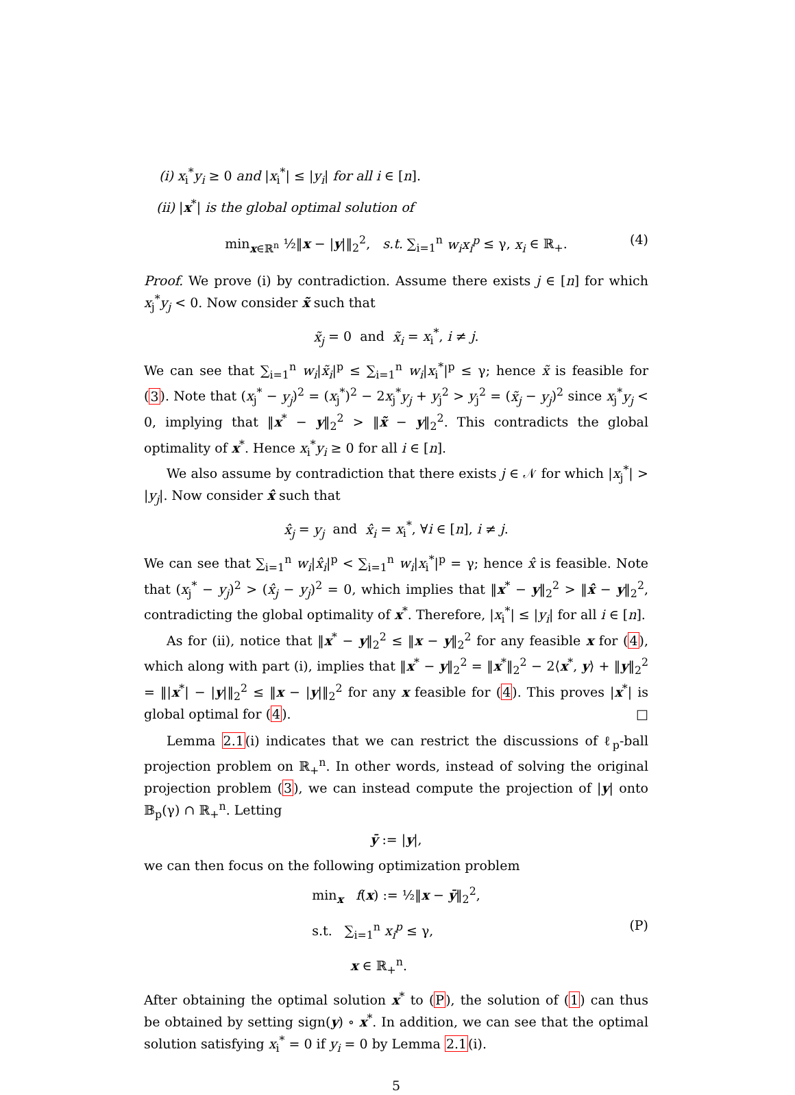(i) x<sub>i</sub><sup>*</sup>y<sub>i</sub> ≥ 0 and |x<sub>i</sub><sup>*</sup>| ≤ |y<sub>i</sub>| for all i ∈ [n].
(ii) |x<sup>*</sup>| is the global optimal solution of
min<sub>x∈ℝ<sup>n</sup></sub> ½‖x − |y|‖<sub>2</sub><sup>2</sup>, s.t. ∑<sub>i=1</sub><sup>n</sup> w<sub>i</sub>x<sub>i</sub><sup>p</sup> ≤ γ, x<sub>i</sub> ∈ ℝ<sub>+</sub>. (4)
Proof. We prove (i) by contradiction. Assume there exists j ∈ [n] for which x<sub>j</sub><sup>*</sup>y<sub>j</sub> < 0. Now consider x̃ such that
x̃<sub>j</sub> = 0 and x̃<sub>i</sub> = x<sub>i</sub><sup>*</sup>, i ≠ j.
We can see that ∑<sub>i=1</sub><sup>n</sup> w<sub>i</sub>|x̃<sub>i</sub>|<sup>p</sup> ≤ ∑<sub>i=1</sub><sup>n</sup> w<sub>i</sub>|x<sub>i</sub><sup>*</sup>|<sup>p</sup> ≤ γ; hence x̃ is feasible for (3). Note that (x<sub>j</sub><sup>*</sup> − y<sub>j</sub>)<sup>2</sup> = (x<sub>j</sub><sup>*</sup>)<sup>2</sup> − 2x<sub>j</sub><sup>*</sup>y<sub>j</sub> + y<sub>j</sub><sup>2</sup> > y<sub>j</sub><sup>2</sup> = (x̃<sub>j</sub> − y<sub>j</sub>)<sup>2</sup> since x<sub>j</sub><sup>*</sup>y<sub>j</sub> < 0, implying that ‖x<sup>*</sup> − y‖<sub>2</sub><sup>2</sup> > ‖x̃ − y‖<sub>2</sub><sup>2</sup>. This contradicts the global optimality of x<sup>*</sup>. Hence x<sub>i</sub><sup>*</sup>y<sub>i</sub> ≥ 0 for all i ∈ [n].
We also assume by contradiction that there exists j ∈ 𝒩 for which |x<sub>j</sub><sup>*</sup>| > |y<sub>j</sub>|. Now consider x̂ such that
x̂<sub>j</sub> = y<sub>j</sub> and x̂<sub>i</sub> = x<sub>i</sub><sup>*</sup>, ∀i ∈ [n], i ≠ j.
We can see that ∑<sub>i=1</sub><sup>n</sup> w<sub>i</sub>|x̂<sub>i</sub>|<sup>p</sup> < ∑<sub>i=1</sub><sup>n</sup> w<sub>i</sub>|x<sub>i</sub><sup>*</sup>|<sup>p</sup> = γ; hence x̂ is feasible. Note that (x<sub>j</sub><sup>*</sup> − y<sub>j</sub>)<sup>2</sup> > (x̂<sub>j</sub> − y<sub>j</sub>)<sup>2</sup> = 0, which implies that ‖x<sup>*</sup> − y‖<sub>2</sub><sup>2</sup> > ‖x̂ − y‖<sub>2</sub><sup>2</sup>, contradicting the global optimality of x<sup>*</sup>. Therefore, |x<sub>i</sub><sup>*</sup>| ≤ |y<sub>i</sub>| for all i ∈ [n].
As for (ii), notice that ‖x<sup>*</sup> − y‖<sub>2</sub><sup>2</sup> ≤ ‖x − y‖<sub>2</sub><sup>2</sup> for any feasible x for (4), which along with part (i), implies that ‖x<sup>*</sup> − y‖<sub>2</sub><sup>2</sup> = ‖x<sup>*</sup>‖<sub>2</sub><sup>2</sup> − 2⟨x<sup>*</sup>, y⟩ + ‖y‖<sub>2</sub><sup>2</sup> = ‖|x<sup>*</sup>| − |y|‖<sub>2</sub><sup>2</sup> ≤ ‖x − |y|‖<sub>2</sub><sup>2</sup> for any x feasible for (4). This proves |x<sup>*</sup>| is global optimal for (4). □
Lemma 2.1(i) indicates that we can restrict the discussions of ℓ<sub>p</sub>-ball projection problem on ℝ<sub>+</sub><sup>n</sup>. In other words, instead of solving the original projection problem (3), we can instead compute the projection of |y| onto 𝔹<sub>p</sub>(γ) ∩ ℝ<sub>+</sub><sup>n</sup>. Letting
ȳ := |y|,
we can then focus on the following optimization problem
min<sub>x</sub> f(x) := ½‖x − ȳ‖<sub>2</sub><sup>2</sup>,
s.t. ∑<sub>i=1</sub><sup>n</sup> x<sub>i</sub><sup>p</sup> ≤ γ,
x ∈ ℝ<sub>+</sub><sup>n</sup>.
(P)
After obtaining the optimal solution x<sup>*</sup> to (P), the solution of (1) can thus be obtained by setting sign(y) ∘ x<sup>*</sup>. In addition, we can see that the optimal solution satisfying x<sub>i</sub><sup>*</sup> = 0 if y<sub>i</sub> = 0 by Lemma 2.1(i).
5